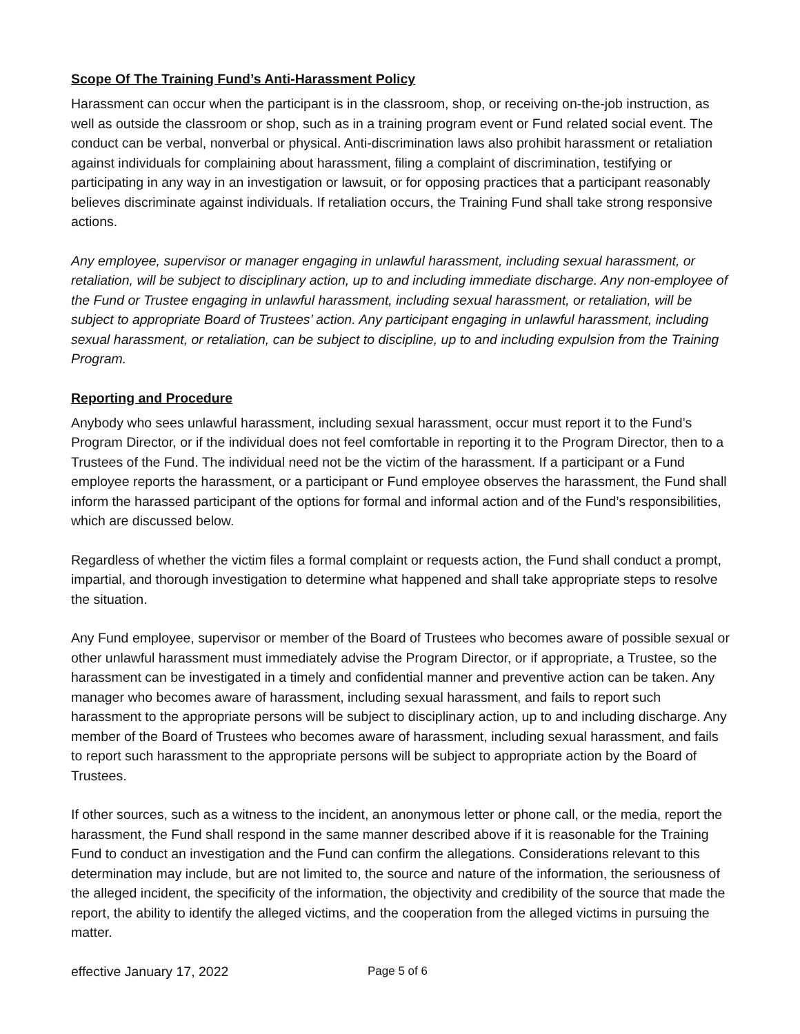Scope Of The Training Fund’s Anti-Harassment Policy
Harassment can occur when the participant is in the classroom, shop, or receiving on-the-job instruction, as well as outside the classroom or shop, such as in a training program event or Fund related social event. The conduct can be verbal, nonverbal or physical. Anti-discrimination laws also prohibit harassment or retaliation against individuals for complaining about harassment, filing a complaint of discrimination, testifying or participating in any way in an investigation or lawsuit, or for opposing practices that a participant reasonably believes discriminate against individuals. If retaliation occurs, the Training Fund shall take strong responsive actions.
Any employee, supervisor or manager engaging in unlawful harassment, including sexual harassment, or retaliation, will be subject to disciplinary action, up to and including immediate discharge. Any non-employee of the Fund or Trustee engaging in unlawful harassment, including sexual harassment, or retaliation, will be subject to appropriate Board of Trustees’ action. Any participant engaging in unlawful harassment, including sexual harassment, or retaliation, can be subject to discipline, up to and including expulsion from the Training Program.
Reporting and Procedure
Anybody who sees unlawful harassment, including sexual harassment, occur must report it to the Fund’s Program Director, or if the individual does not feel comfortable in reporting it to the Program Director, then to a Trustees of the Fund. The individual need not be the victim of the harassment. If a participant or a Fund employee reports the harassment, or a participant or Fund employee observes the harassment, the Fund shall inform the harassed participant of the options for formal and informal action and of the Fund’s responsibilities, which are discussed below.
Regardless of whether the victim files a formal complaint or requests action, the Fund shall conduct a prompt, impartial, and thorough investigation to determine what happened and shall take appropriate steps to resolve the situation.
Any Fund employee, supervisor or member of the Board of Trustees who becomes aware of possible sexual or other unlawful harassment must immediately advise the Program Director, or if appropriate, a Trustee, so the harassment can be investigated in a timely and confidential manner and preventive action can be taken. Any manager who becomes aware of harassment, including sexual harassment, and fails to report such harassment to the appropriate persons will be subject to disciplinary action, up to and including discharge. Any member of the Board of Trustees who becomes aware of harassment, including sexual harassment, and fails to report such harassment to the appropriate persons will be subject to appropriate action by the Board of Trustees.
If other sources, such as a witness to the incident, an anonymous letter or phone call, or the media, report the harassment, the Fund shall respond in the same manner described above if it is reasonable for the Training Fund to conduct an investigation and the Fund can confirm the allegations. Considerations relevant to this determination may include, but are not limited to, the source and nature of the information, the seriousness of the alleged incident, the specificity of the information, the objectivity and credibility of the source that made the report, the ability to identify the alleged victims, and the cooperation from the alleged victims in pursuing the matter.
effective January 17, 2022 Page 5 of 6